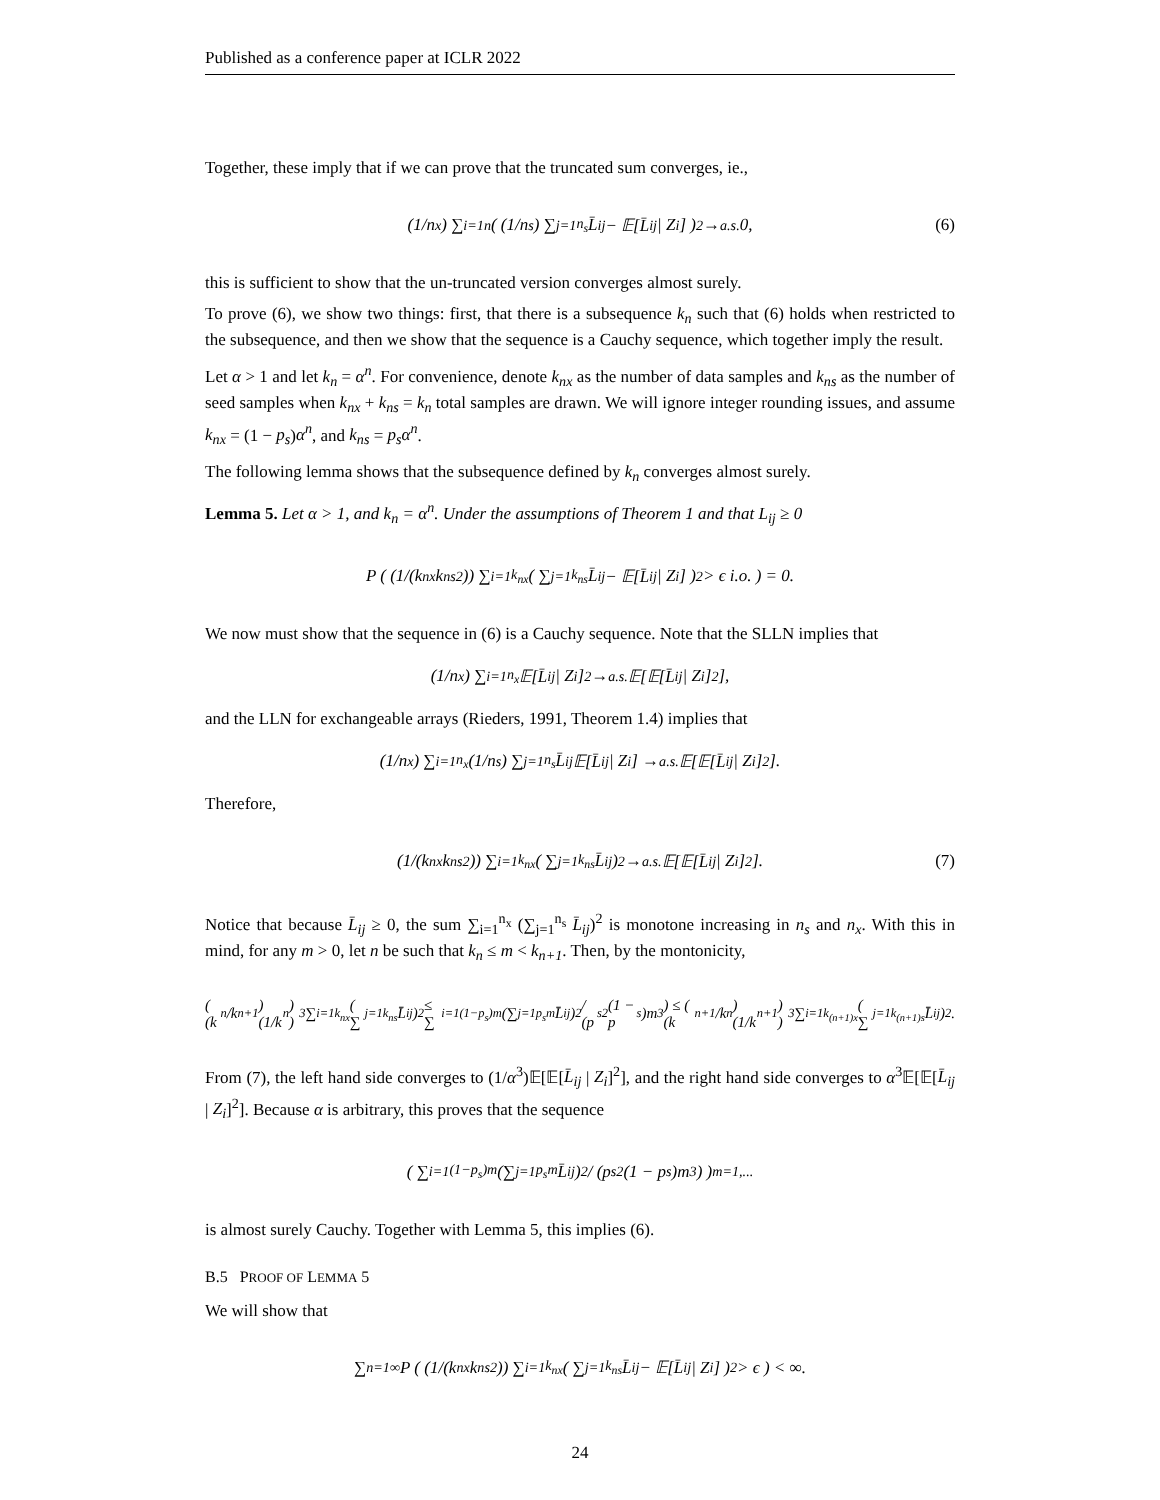Published as a conference paper at ICLR 2022
Together, these imply that if we can prove that the truncated sum converges, ie.,
(1/n<sub>x</sub>) ∑<sub>i=1</sub><sup>n</sup> ( (1/n<sub>s</sub>) ∑<sub>j=1</sub><sup>n<sub>s</sub></sup> L̄<sub>ij</sub> − 𝔼[L̄<sub>ij</sub> | Z<sub>i</sub>] )<sup>2</sup> →<sup>a.s.</sup> 0, (6)
this is sufficient to show that the un-truncated version converges almost surely.
To prove (6), we show two things: first, that there is a subsequence k<sub>n</sub> such that (6) holds when restricted to the subsequence, and then we show that the sequence is a Cauchy sequence, which together imply the result.
Let α > 1 and let k<sub>n</sub> = α<sup>n</sup>. For convenience, denote k<sub>nx</sub> as the number of data samples and k<sub>ns</sub> as the number of seed samples when k<sub>nx</sub> + k<sub>ns</sub> = k<sub>n</sub> total samples are drawn. We will ignore integer rounding issues, and assume k<sub>nx</sub> = (1 − p<sub>s</sub>)α<sup>n</sup>, and k<sub>ns</sub> = p<sub>s</sub>α<sup>n</sup>.
The following lemma shows that the subsequence defined by k<sub>n</sub> converges almost surely.
Lemma 5. Let α > 1, and k<sub>n</sub> = α<sup>n</sup>. Under the assumptions of Theorem 1 and that L<sub>ij</sub> ≥ 0
P ( (1/(k<sub>nx</sub>k<sub>ns</sub><sup>2</sup>)) ∑<sub>i=1</sub><sup>k<sub>nx</sub></sup> ( ∑<sub>j=1</sub><sup>k<sub>ns</sub></sup> L̄<sub>ij</sub> − 𝔼[L̄<sub>ij</sub> | Z<sub>i</sub>] )<sup>2</sup> > ϵ i.o. ) = 0.
We now must show that the sequence in (6) is a Cauchy sequence. Note that the SLLN implies that
(1/n<sub>x</sub>) ∑<sub>i=1</sub><sup>n<sub>x</sub></sup> 𝔼[L̄<sub>ij</sub> | Z<sub>i</sub>]<sup>2</sup> →<sup>a.s.</sup> 𝔼[𝔼[L̄<sub>ij</sub> | Z<sub>i</sub>]<sup>2</sup>],
and the LLN for exchangeable arrays (Rieders, 1991, Theorem 1.4) implies that
(1/n<sub>x</sub>) ∑<sub>i=1</sub><sup>n<sub>x</sub></sup> (1/n<sub>s</sub>) ∑<sub>j=1</sub><sup>n<sub>s</sub></sup> L̄<sub>ij</sub>𝔼[L̄<sub>ij</sub> | Z<sub>i</sub>] →<sup>a.s.</sup> 𝔼[𝔼[L̄<sub>ij</sub> | Z<sub>i</sub>]<sup>2</sup>].
Therefore,
(1/(k<sub>nx</sub>k<sub>ns</sub><sup>2</sup>)) ∑<sub>i=1</sub><sup>k<sub>nx</sub></sup> ( ∑<sub>j=1</sub><sup>k<sub>ns</sub></sup> L̄<sub>ij</sub> )<sup>2</sup> →<sup>a.s.</sup> 𝔼[𝔼[L̄<sub>ij</sub> | Z<sub>i</sub>]<sup>2</sup>]. (7)
Notice that because L̄<sub>ij</sub> ≥ 0, the sum ∑<sub>i=1</sub><sup>n<sub>x</sub></sup> (∑<sub>j=1</sub><sup>n<sub>s</sub></sup> L̄<sub>ij</sub>)<sup>2</sup> is monotone increasing in n<sub>s</sub> and n<sub>x</sub>. With this in mind, for any m > 0, let n be such that k<sub>n</sub> ≤ m < k<sub>n+1</sub>. Then, by the montonicity,
( (k<sub>n</sub>/k<sub>n+1</sub>) (1/k<sub>n</sub>) )<sup>3</sup> ∑<sub>i=1</sub><sup>k<sub>nx</sub></sup> ( ∑<sub>j=1</sub><sup>k<sub>ns</sub></sup> L̄<sub>ij</sub> )<sup>2</sup> ≤ ∑<sub>i=1</sub><sup>(1−p<sub>s</sub>)m</sup> (∑<sub>j=1</sub><sup>p<sub>s</sub>m</sup> L̄<sub>ij</sub>)<sup>2</sup> / (p<sub>s</sub><sup>2</sup>(1 − p<sub>s</sub>)m<sup>3</sup>) ≤ ( (k<sub>n+1</sub>/k<sub>n</sub>) (1/k<sub>n+1</sub>) )<sup>3</sup> ∑<sub>i=1</sub><sup>k<sub>(n+1)x</sub></sup> ( ∑<sub>j=1</sub><sup>k<sub>(n+1)s</sub></sup> L̄<sub>ij</sub> )<sup>2</sup> .
From (7), the left hand side converges to (1/α<sup>3</sup>)𝔼[𝔼[L̄<sub>ij</sub> | Z<sub>i</sub>]<sup>2</sup>], and the right hand side converges to α<sup>3</sup>𝔼[𝔼[L̄<sub>ij</sub> | Z<sub>i</sub>]<sup>2</sup>]. Because α is arbitrary, this proves that the sequence
( ∑<sub>i=1</sub><sup>(1−p<sub>s</sub>)m</sup> (∑<sub>j=1</sub><sup>p<sub>s</sub>m</sup> L̄<sub>ij</sub>)<sup>2</sup> / (p<sub>s</sub><sup>2</sup>(1 − p<sub>s</sub>)m<sup>3</sup>) )<sub>m=1,...</sub>
is almost surely Cauchy. Together with Lemma 5, this implies (6).
B.5 PROOF OF LEMMA 5
We will show that
∑<sub>n=1</sub><sup>∞</sup> P ( (1/(k<sub>nx</sub>k<sub>ns</sub><sup>2</sup>)) ∑<sub>i=1</sub><sup>k<sub>nx</sub></sup> ( ∑<sub>j=1</sub><sup>k<sub>ns</sub></sup> L̄<sub>ij</sub> − 𝔼[L̄<sub>ij</sub> | Z<sub>i</sub>] )<sup>2</sup> > ϵ ) < ∞.
24